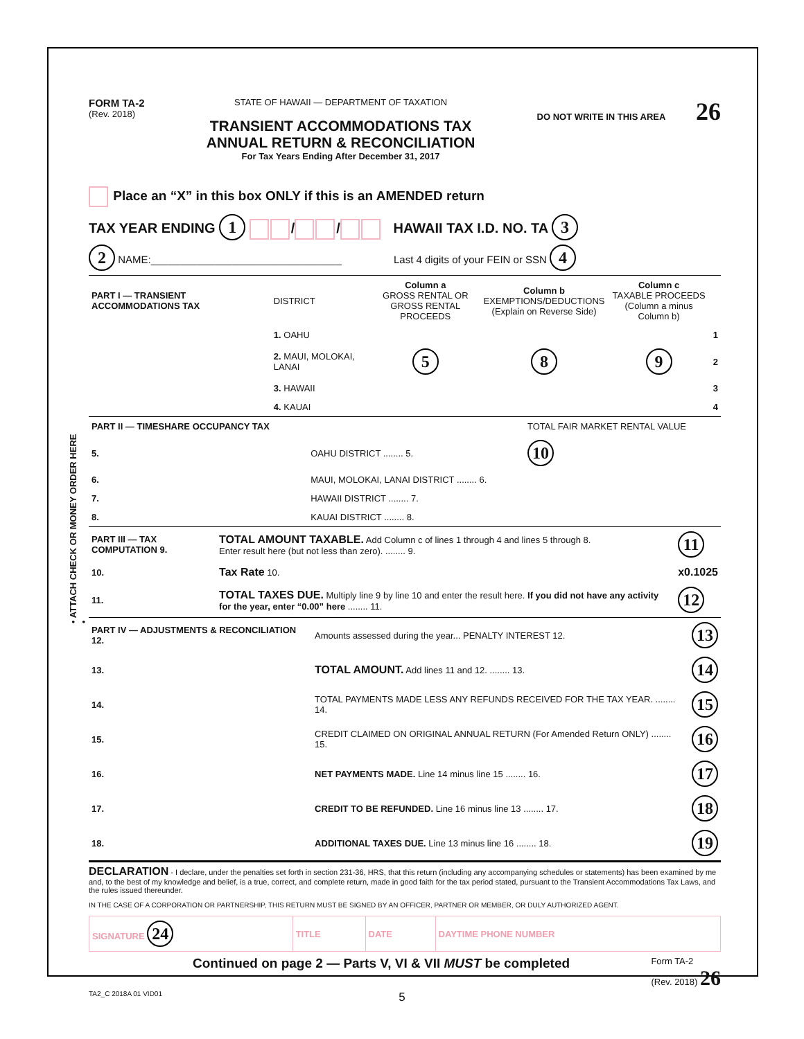• ATTACH CHECK OR MONEY ORDER HERE •
FORM TA-2
(Rev. 2018)
STATE OF HAWAII — DEPARTMENT OF TAXATION
TRANSIENT ACCOMMODATIONS TAX
ANNUAL RETURN & RECONCILIATION
For Tax Years Ending After December 31, 2017
DO NOT WRITE IN THIS AREA 26
Place an “X” in this box ONLY if this is an AMENDED return
TAX YEAR ENDING 1 / / HAWAII TAX I.D. NO. TA 3
2 NAME:_________________________________ Last 4 digits of your FEIN or SSN 4
| PART I — TRANSIENT ACCOMMODATIONS TAX | DISTRICT | Column a GROSS RENTAL OR GROSS RENTAL PROCEEDS | Column b EXEMPTIONS/DEDUCTIONS (Explain on Reverse Side) | Column c TAXABLE PROCEEDS (Column a minus Column b) | |
| | 1. OAHU | | | | 1 |
| | 2. MAUI, MOLOKAI, LANAI | 5 | 8 | 9 | 2 |
| | 3. HAWAII | | | | 3 |
| | 4. KAUAI | | | | 4 |
| PART II — TIMESHARE OCCUPANCY TAX | | TOTAL FAIR MARKET RENTAL VALUE |
| 5. | OAHU DISTRICT ........ 5. | 10 |
| 6. | MAUI, MOLOKAI, LANAI DISTRICT ........ 6. | |
| 7. | HAWAII DISTRICT ........ 7. | |
| 8. | KAUAI DISTRICT ........ 8. | |
| PART III — TAX COMPUTATION 9. | TOTAL AMOUNT TAXABLE. Add Column c of lines 1 through 4 and lines 5 through 8. Enter result here (but not less than zero). ........ 9. | 11 |
| 10. | Tax Rate 10. | x0.1025 |
| 11. | TOTAL TAXES DUE. Multiply line 9 by line 10 and enter the result here. If you did not have any activity for the year, enter “0.00” here ........ 11. | 12 |
| PART IV — ADJUSTMENTS & RECONCILIATION 12. | Amounts assessed during the year... PENALTY INTEREST 12. | 13 |
| 13. | TOTAL AMOUNT. Add lines 11 and 12. ........ 13. | 14 |
| 14. | TOTAL PAYMENTS MADE LESS ANY REFUNDS RECEIVED FOR THE TAX YEAR. ........ 14. | 15 |
| 15. | CREDIT CLAIMED ON ORIGINAL ANNUAL RETURN (For Amended Return ONLY) ........ 15. | 16 |
| 16. | NET PAYMENTS MADE. Line 14 minus line 15 ........ 16. | 17 |
| 17. | CREDIT TO BE REFUNDED. Line 16 minus line 13 ........ 17. | 18 |
| 18. | ADDITIONAL TAXES DUE. Line 13 minus line 16 ........ 18. | 19 |
DECLARATION - I declare, under the penalties set forth in section 231-36, HRS, that this return (including any accompanying schedules or statements) has been examined by me and, to the best of my knowledge and belief, is a true, correct, and complete return, made in good faith for the tax period stated, pursuant to the Transient Accommodations Tax Laws, and the rules issued thereunder.
IN THE CASE OF A CORPORATION OR PARTNERSHIP, THIS RETURN MUST BE SIGNED BY AN OFFICER, PARTNER OR MEMBER, OR DULY AUTHORIZED AGENT.
| SIGNATURE 24 | TITLE | DATE | DAYTIME PHONE NUMBER |
Continued on page 2 — Parts V, VI & VII MUST be completed Form TA-2
(Rev. 2018) 26
TA2_C 2018A 01 VID01
5